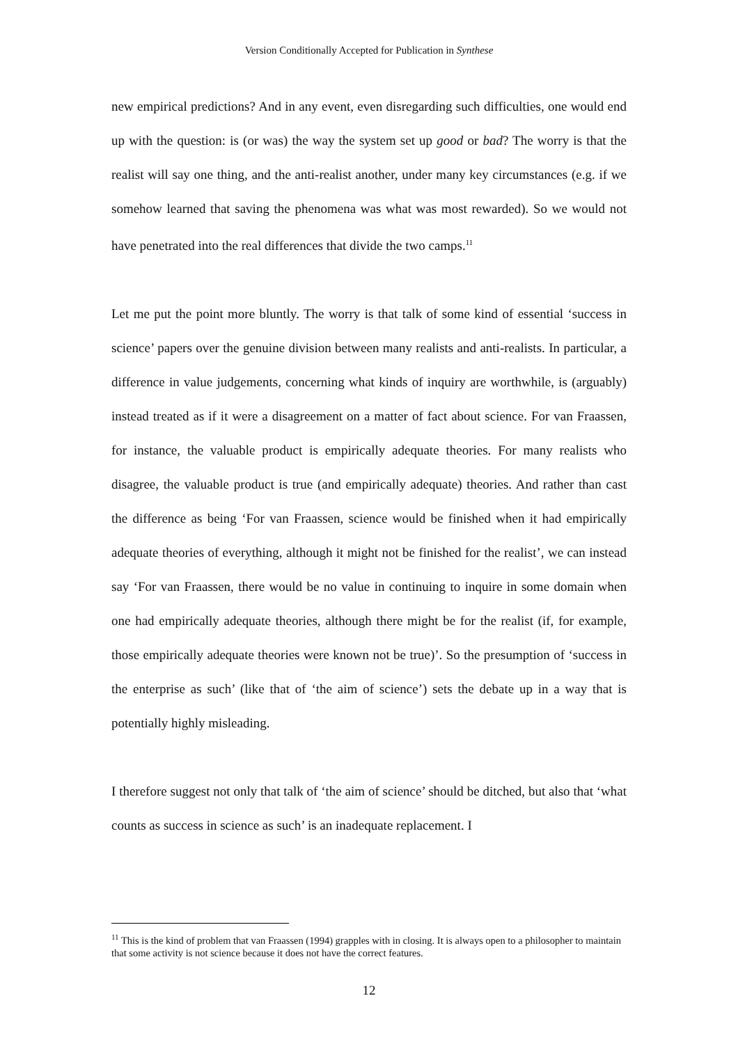Version Conditionally Accepted for Publication in Synthese
new empirical predictions? And in any event, even disregarding such difficulties, one would end up with the question: is (or was) the way the system set up good or bad? The worry is that the realist will say one thing, and the anti-realist another, under many key circumstances (e.g. if we somehow learned that saving the phenomena was what was most rewarded). So we would not have penetrated into the real differences that divide the two camps.<sup>11</sup>
Let me put the point more bluntly. The worry is that talk of some kind of essential ‘success in science’ papers over the genuine division between many realists and anti-realists. In particular, a difference in value judgements, concerning what kinds of inquiry are worthwhile, is (arguably) instead treated as if it were a disagreement on a matter of fact about science. For van Fraassen, for instance, the valuable product is empirically adequate theories. For many realists who disagree, the valuable product is true (and empirically adequate) theories. And rather than cast the difference as being ‘For van Fraassen, science would be finished when it had empirically adequate theories of everything, although it might not be finished for the realist’, we can instead say ‘For van Fraassen, there would be no value in continuing to inquire in some domain when one had empirically adequate theories, although there might be for the realist (if, for example, those empirically adequate theories were known not be true)’. So the presumption of ‘success in the enterprise as such’ (like that of ‘the aim of science’) sets the debate up in a way that is potentially highly misleading.
I therefore suggest not only that talk of ‘the aim of science’ should be ditched, but also that ‘what counts as success in science as such’ is an inadequate replacement. I
<sup>11</sup> This is the kind of problem that van Fraassen (1994) grapples with in closing. It is always open to a philosopher to maintain that some activity is not science because it does not have the correct features.
12